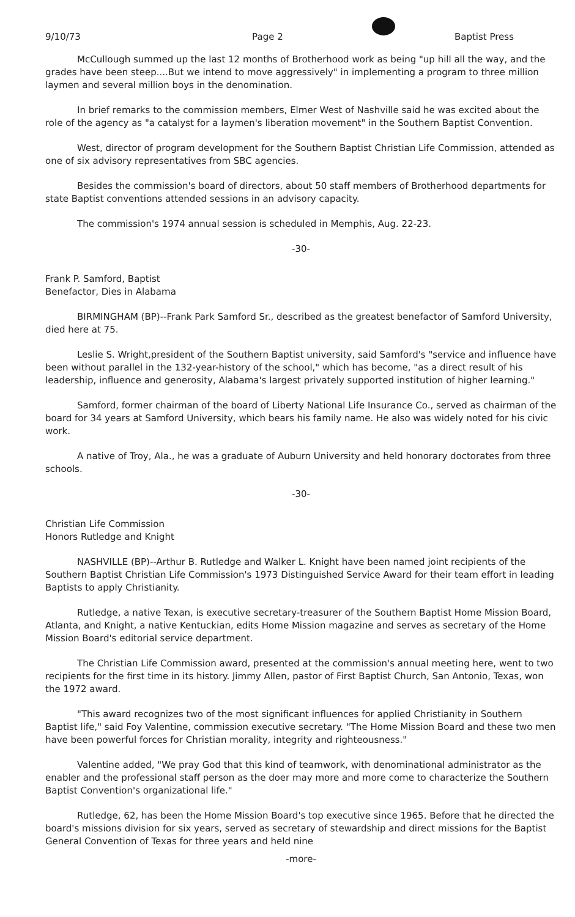9/10/73 Page 2 Baptist Press
McCullough summed up the last 12 months of Brotherhood work as being "up hill all the way, and the grades have been steep....But we intend to move aggressively" in implementing a program to three million laymen and several million boys in the denomination.
In brief remarks to the commission members, Elmer West of Nashville said he was excited about the role of the agency as "a catalyst for a laymen's liberation movement" in the Southern Baptist Convention.
West, director of program development for the Southern Baptist Christian Life Commission, attended as one of six advisory representatives from SBC agencies.
Besides the commission's board of directors, about 50 staff members of Brotherhood departments for state Baptist conventions attended sessions in an advisory capacity.
The commission's 1974 annual session is scheduled in Memphis, Aug. 22-23.
-30-
Frank P. Samford, Baptist
Benefactor, Dies in Alabama
BIRMINGHAM (BP)--Frank Park Samford Sr., described as the greatest benefactor of Samford University, died here at 75.
Leslie S. Wright,president of the Southern Baptist university, said Samford's "service and influence have been without parallel in the 132-year-history of the school," which has become, "as a direct result of his leadership, influence and generosity, Alabama's largest privately supported institution of higher learning."
Samford, former chairman of the board of Liberty National Life Insurance Co., served as chairman of the board for 34 years at Samford University, which bears his family name. He also was widely noted for his civic work.
A native of Troy, Ala., he was a graduate of Auburn University and held honorary doctorates from three schools.
-30-
Christian Life Commission
Honors Rutledge and Knight
NASHVILLE (BP)--Arthur B. Rutledge and Walker L. Knight have been named joint recipients of the Southern Baptist Christian Life Commission's 1973 Distinguished Service Award for their team effort in leading Baptists to apply Christianity.
Rutledge, a native Texan, is executive secretary-treasurer of the Southern Baptist Home Mission Board, Atlanta, and Knight, a native Kentuckian, edits Home Mission magazine and serves as secretary of the Home Mission Board's editorial service department.
The Christian Life Commission award, presented at the commission's annual meeting here, went to two recipients for the first time in its history. Jimmy Allen, pastor of First Baptist Church, San Antonio, Texas, won the 1972 award.
"This award recognizes two of the most significant influences for applied Christianity in Southern Baptist life," said Foy Valentine, commission executive secretary. "The Home Mission Board and these two men have been powerful forces for Christian morality, integrity and righteousness."
Valentine added, "We pray God that this kind of teamwork, with denominational administrator as the enabler and the professional staff person as the doer may more and more come to characterize the Southern Baptist Convention's organizational life."
Rutledge, 62, has been the Home Mission Board's top executive since 1965. Before that he directed the board's missions division for six years, served as secretary of stewardship and direct missions for the Baptist General Convention of Texas for three years and held nine
-more-